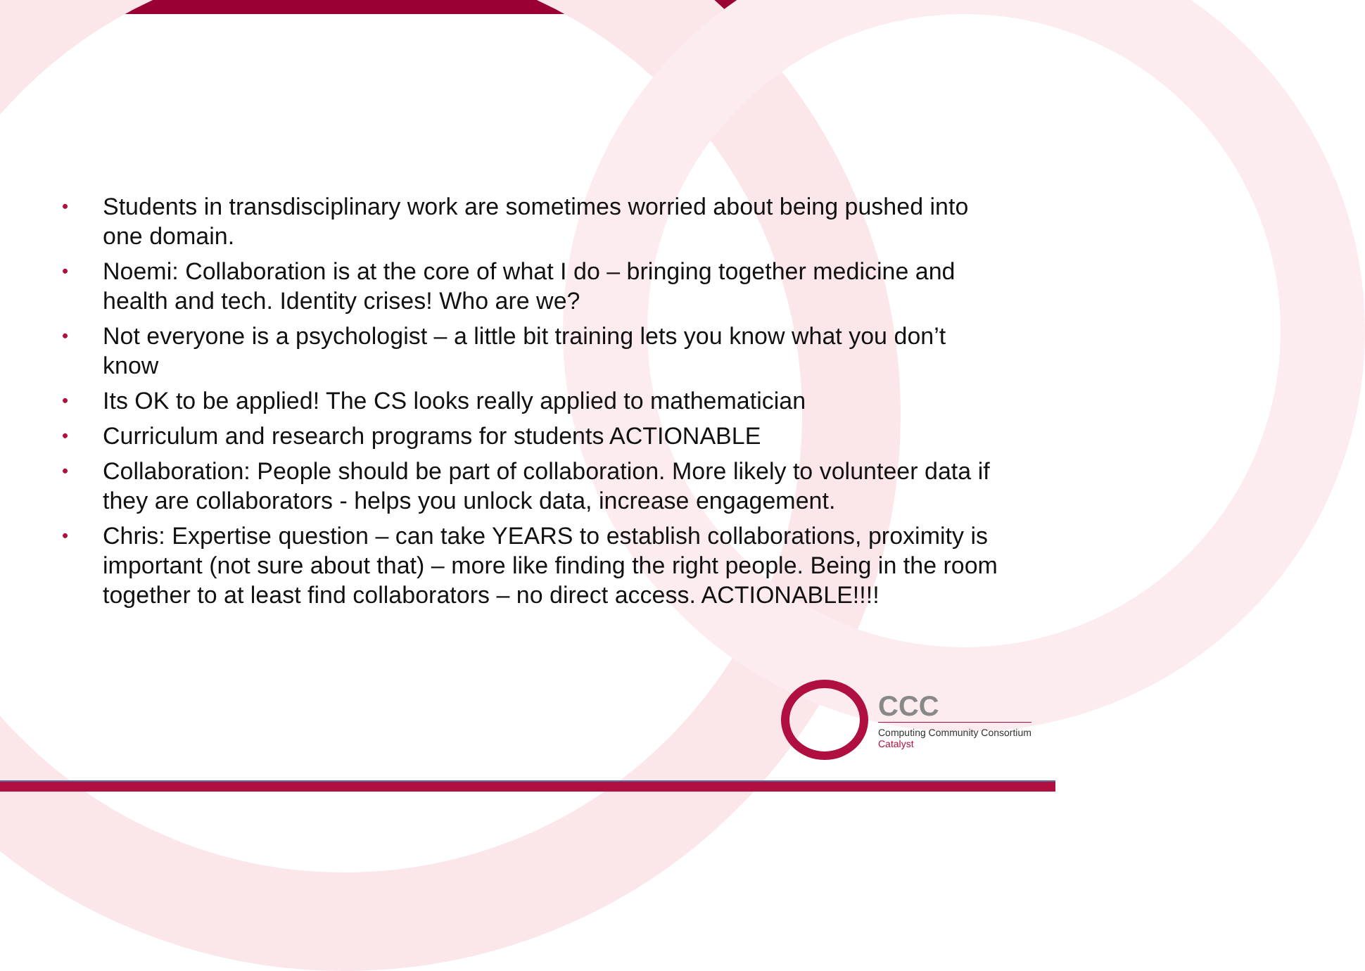• Students in transdisciplinary work are sometimes worried about being pushed into one domain.
• Noemi: Collaboration is at the core of what I do – bringing together medicine and health and tech. Identity crises! Who are we?
• Not everyone is a psychologist – a little bit training lets you know what you don’t know
• Its OK to be applied! The CS looks really applied to mathematician
• Curriculum and research programs for students ACTIONABLE
• Collaboration: People should be part of collaboration. More likely to volunteer data if they are collaborators - helps you unlock data, increase engagement.
• Chris: Expertise question – can take YEARS to establish collaborations, proximity is important (not sure about that) – more like finding the right people. Being in the room together to at least find collaborators – no direct access. ACTIONABLE!!!!
CCC
Computing Community Consortium
Catalyst